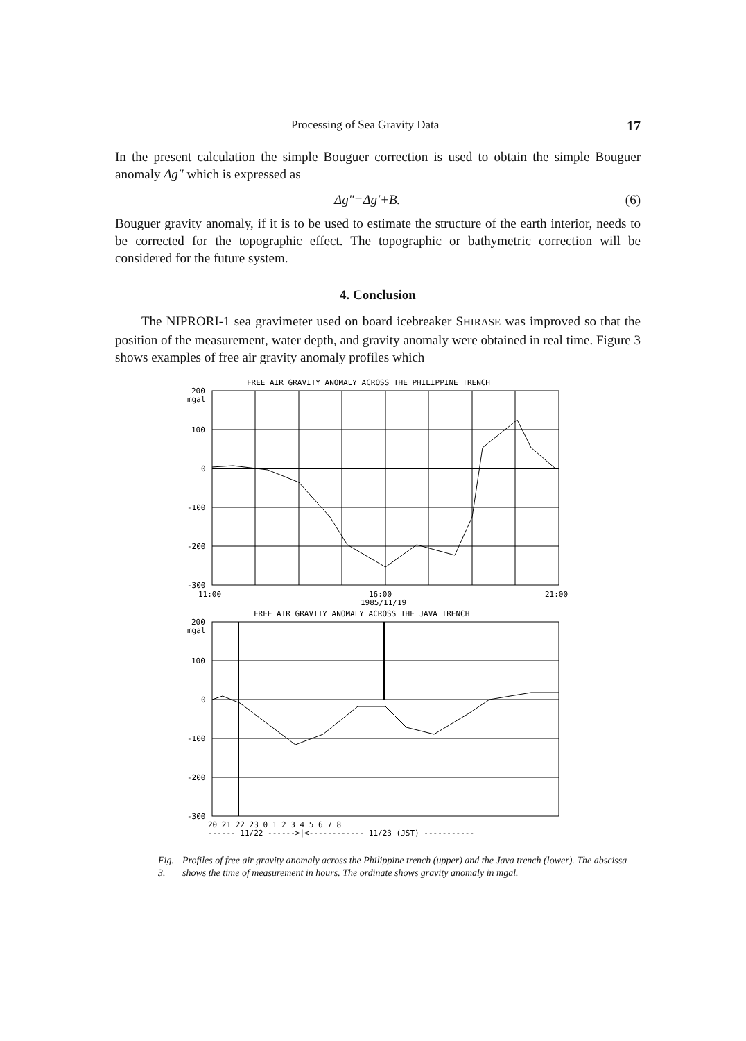Processing of Sea Gravity Data 17
In the present calculation the simple Bouguer correction is used to obtain the simple Bouguer anomaly Δg″ which is expressed as
Δg″=Δg′+B. (6)
Bouguer gravity anomaly, if it is to be used to estimate the structure of the earth interior, needs to be corrected for the topographic effect. The topographic or bathymetric correction will be considered for the future system.
4. Conclusion
The NIPRORI-1 sea gravimeter used on board icebreaker SHIRASE was improved so that the position of the measurement, water depth, and gravity anomaly were obtained in real time. Figure 3 shows examples of free air gravity anomaly profiles which
FREE AIR GRAVITY ANOMALY ACROSS THE PHILIPPINE TRENCH
200
mgal
100
0
-100
-200
-300
11:00
16:00
1985/11/19
21:00
FREE AIR GRAVITY ANOMALY ACROSS THE JAVA TRENCH
200
mgal
100
0
-100
-200
-300
20 21 22 23 0 1 2 3 4 5 6 7 8
------ 11/22 ------>|<------------ 11/23 (JST) -----------
Fig. 3. Profiles of free air gravity anomaly across the Philippine trench (upper) and the Java trench (lower). The abscissa shows the time of measurement in hours. The ordinate shows gravity anomaly in mgal.